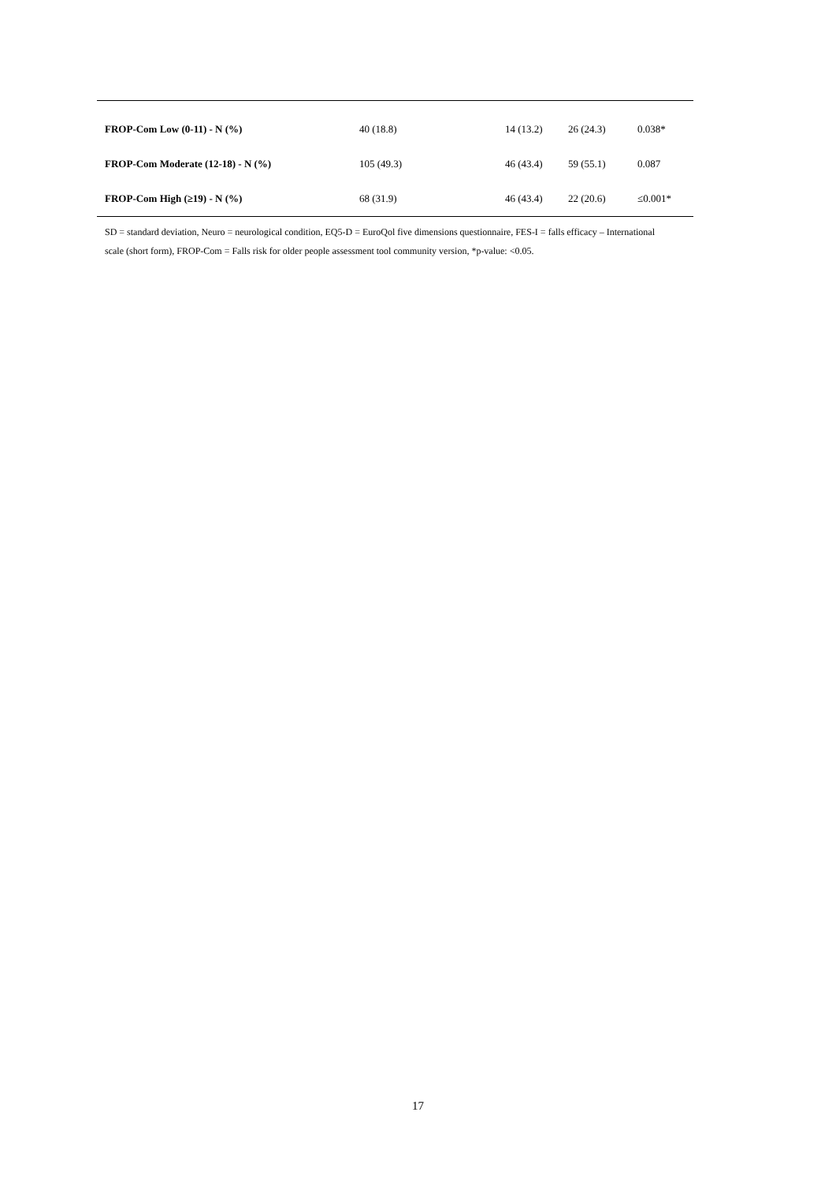| FROP-Com Low (0-11) - N (%) | 40 (18.8) | 14 (13.2) | 26 (24.3) | 0.038* |
| FROP-Com Moderate (12-18) - N (%) | 105 (49.3) | 46 (43.4) | 59 (55.1) | 0.087 |
| FROP-Com High (≥19) - N (%) | 68 (31.9) | 46 (43.4) | 22 (20.6) | ≤0.001* |
SD = standard deviation, Neuro = neurological condition, EQ5-D = EuroQol five dimensions questionnaire, FES-I = falls efficacy – International scale (short form), FROP-Com = Falls risk for older people assessment tool community version, *p-value: <0.05.
17